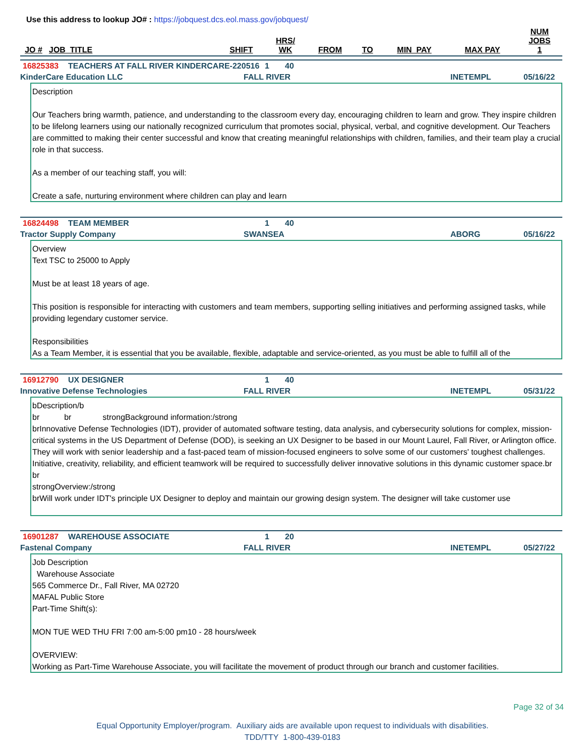Use this address to lookup JO# : https://jobquest.dcs.eol.mass.gov/jobquest/
| JO # | JOB_TITLE | SHIFT | HRS/ WK | FROM | TO | MIN_PAY | MAX PAY | NUM JOBS 1 |
| --- | --- | --- | --- | --- | --- | --- | --- | --- |
16825383 TEACHERS AT FALL RIVER KINDERCARE-220516 1 40
KinderCare Education LLC FALL RIVER INETEMPL 05/16/22
Description
Our Teachers bring warmth, patience, and understanding to the classroom every day, encouraging children to learn and grow. They inspire children to be lifelong learners using our nationally recognized curriculum that promotes social, physical, verbal, and cognitive development. Our Teachers are committed to making their center successful and know that creating meaningful relationships with children, families, and their team play a crucial role in that success.
As a member of our teaching staff, you will:
Create a safe, nurturing environment where children can play and learn
16824498 TEAM MEMBER 1 40
Tractor Supply Company SWANSEA ABORG 05/16/22
Overview
Text TSC to 25000 to Apply
Must be at least 18 years of age.
This position is responsible for interacting with customers and team members, supporting selling initiatives and performing assigned tasks, while providing legendary customer service.
Responsibilities
As a Team Member, it is essential that you be available, flexible, adaptable and service-oriented, as you must be able to fulfill all of the
16912790 UX DESIGNER 1 40
Innovative Defense Technologies FALL RIVER INETEMPL 05/31/22
bDescription/b
br br strongBackground information:/strong
brInnovative Defense Technologies (IDT), provider of automated software testing, data analysis, and cybersecurity solutions for complex, mission-critical systems in the US Department of Defense (DOD), is seeking an UX Designer to be based in our Mount Laurel, Fall River, or Arlington office. They will work with senior leadership and a fast-paced team of mission-focused engineers to solve some of our customers' toughest challenges. Initiative, creativity, reliability, and efficient teamwork will be required to successfully deliver innovative solutions in this dynamic customer space.br
br
strongOverview:/strong
brWill work under IDT's principle UX Designer to deploy and maintain our growing design system. The designer will take customer use
16901287 WAREHOUSE ASSOCIATE 1 20
Fastenal Company FALL RIVER INETEMPL 05/27/22
Job Description
Warehouse Associate
565 Commerce Dr., Fall River, MA 02720
MAFAL Public Store
Part-Time Shift(s):
MON TUE WED THU FRI 7:00 am-5:00 pm10 - 28 hours/week
OVERVIEW:
Working as Part-Time Warehouse Associate, you will facilitate the movement of product through our branch and customer facilities.
Page 32 of 34
Equal Opportunity Employer/program. Auxiliary aids are available upon request to individuals with disabilities.
TDD/TTY 1-800-439-0183